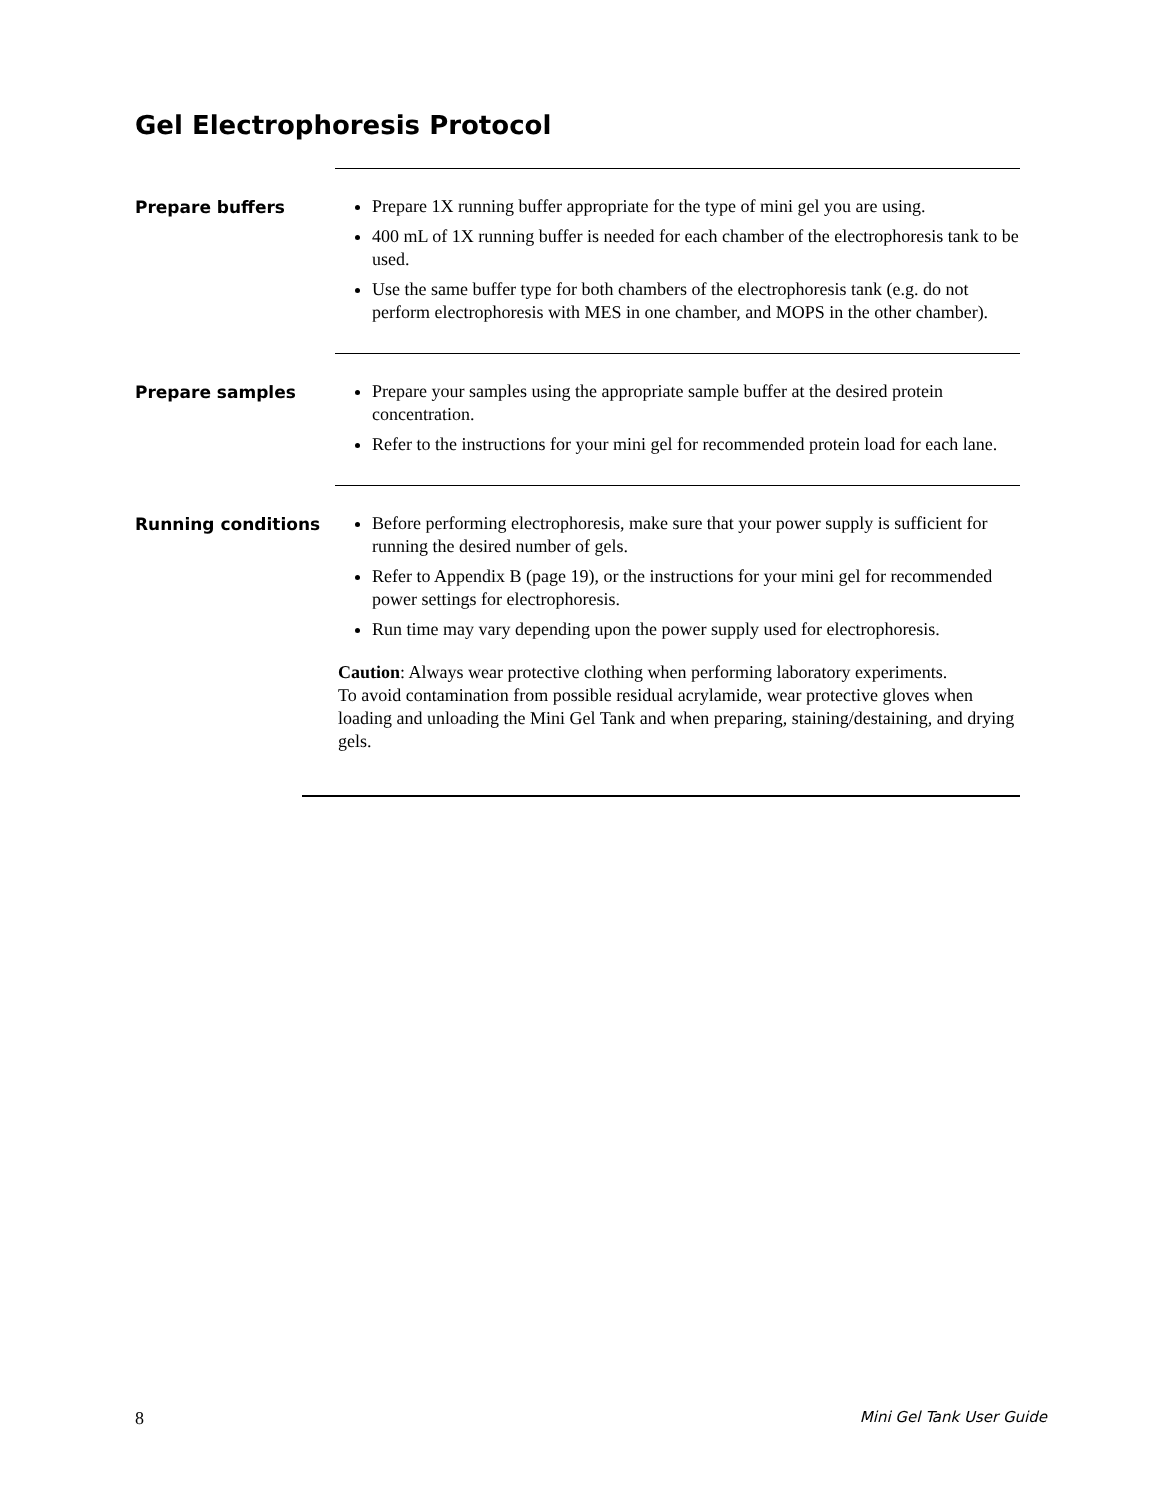Gel Electrophoresis Protocol
Prepare buffers
Prepare 1X running buffer appropriate for the type of mini gel you are using.
400 mL of 1X running buffer is needed for each chamber of the electrophoresis tank to be used.
Use the same buffer type for both chambers of the electrophoresis tank (e.g. do not perform electrophoresis with MES in one chamber, and MOPS in the other chamber).
Prepare samples
Prepare your samples using the appropriate sample buffer at the desired protein concentration.
Refer to the instructions for your mini gel for recommended protein load for each lane.
Running conditions
Before performing electrophoresis, make sure that your power supply is sufficient for running the desired number of gels.
Refer to Appendix B (page 19), or the instructions for your mini gel for recommended power settings for electrophoresis.
Run time may vary depending upon the power supply used for electrophoresis.
Caution: Always wear protective clothing when performing laboratory experiments.
To avoid contamination from possible residual acrylamide, wear protective gloves when loading and unloading the Mini Gel Tank and when preparing, staining/destaining, and drying gels.
8 Mini Gel Tank User Guide